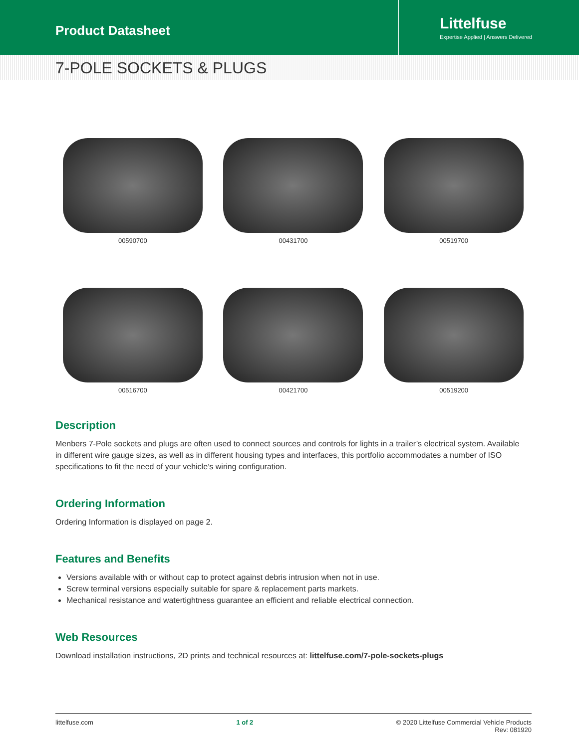Product Datasheet
Littelfuse
Expertise Applied | Answers Delivered
7-POLE SOCKETS & PLUGS
00590700
00431700
00519700
00516700
00421700
00519200
Description
Menbers 7-Pole sockets and plugs are often used to connect sources and controls for lights in a trailer’s electrical system. Available in different wire gauge sizes, as well as in different housing types and interfaces, this portfolio accommodates a number of ISO specifications to fit the need of your vehicle’s wiring configuration.
Ordering Information
Ordering Information is displayed on page 2.
Features and Benefits
Versions available with or without cap to protect against debris intrusion when not in use.
Screw terminal versions especially suitable for spare & replacement parts markets.
Mechanical resistance and watertightness guarantee an efficient and reliable electrical connection.
Web Resources
Download installation instructions, 2D prints and technical resources at: littelfuse.com/7-pole-sockets-plugs
littelfuse.com 1 of 2 © 2020 Littelfuse Commercial Vehicle Products
Rev: 081920